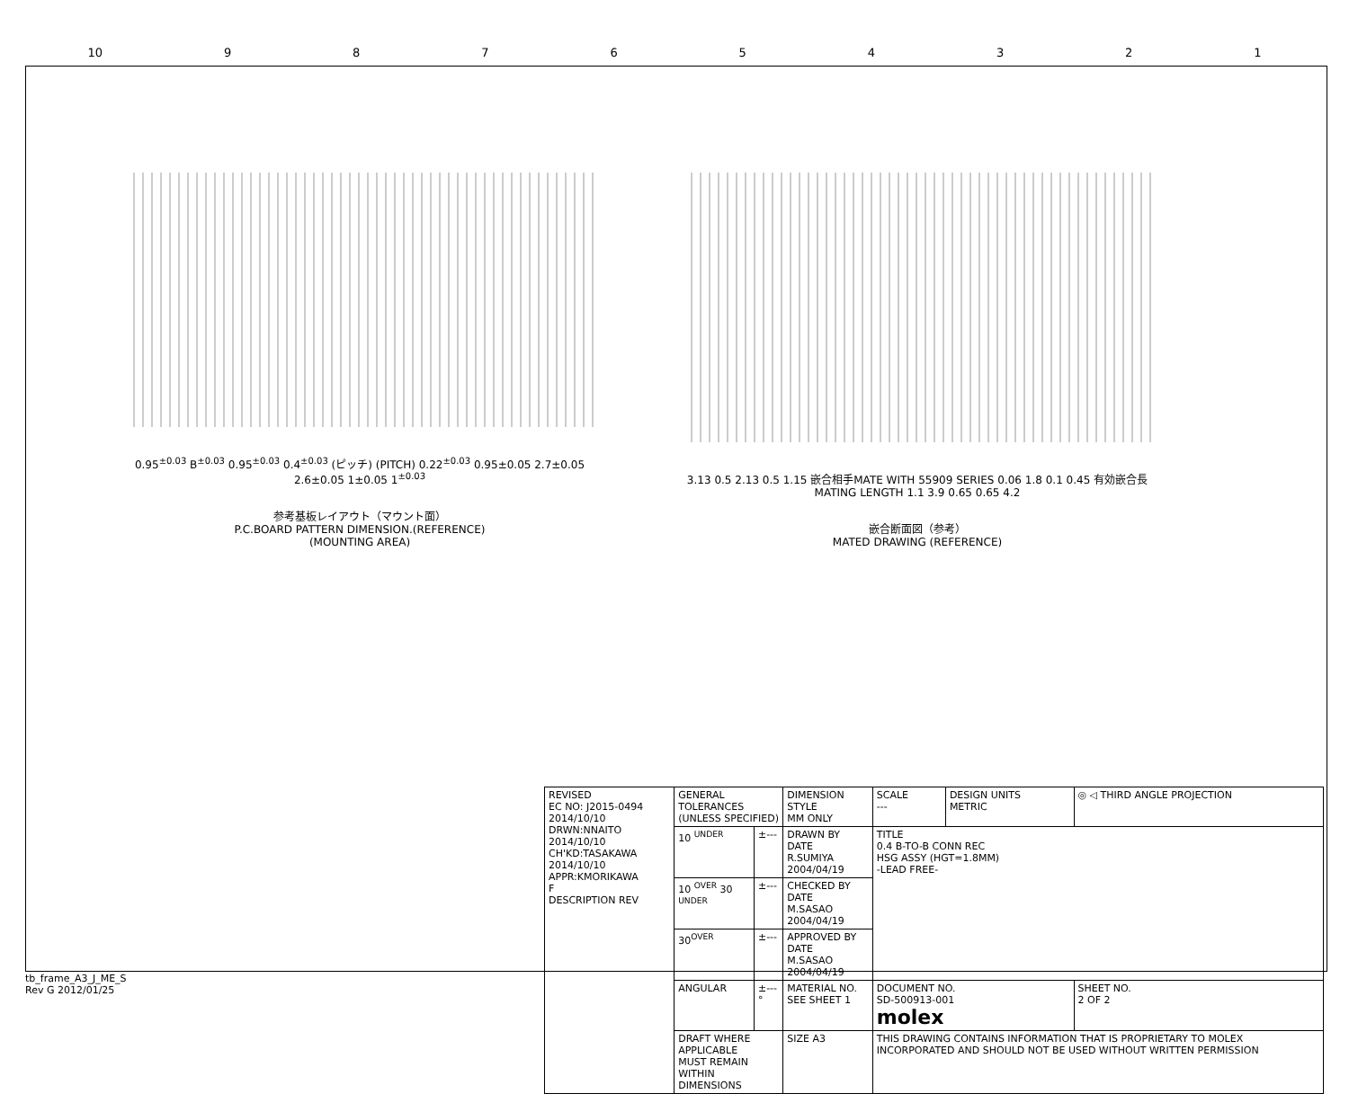10 987654321
0.95<sup>±0.03</sup> B<sup>±0.03</sup> 0.95<sup>±0.03</sup> 0.4<sup>±0.03</sup> (ピッチ) (PITCH) 0.22<sup>±0.03</sup> 0.95±0.05 2.7±0.05 2.6±0.05 1±0.05 1<sup>±0.03</sup>
参考基板レイアウト（マウント面）
P.C.BOARD PATTERN DIMENSION.(REFERENCE)
(MOUNTING AREA)
3.13 0.5 2.13 0.5 1.15 嵌合相手MATE WITH 55909 SERIES 0.06 1.8 0.1 0.45 有効嵌合長 MATING LENGTH 1.1 3.9 0.65 0.65 4.2
嵌合断面図（参考）
MATED DRAWING (REFERENCE)
| REVISED EC NO: J2015-0494 2014/10/10 DRWN:NNAITO 2014/10/10 CH'KD:TASAKAWA 2014/10/10 APPR:KMORIKAWA F DESCRIPTION REV | GENERAL TOLERANCES (UNLESS SPECIFIED) | | DIMENSION STYLE MM ONLY | SCALE --- | DESIGN UNITS METRIC | ◎ ◁ THIRD ANGLE PROJECTION | |
| | 10 <sup>UNDER</sup> | ±--- | DRAWN BY DATE R.SUMIYA 2004/04/19 | TITLE 0.4 B-TO-B CONN REC HSG ASSY (HGT=1.8MM) -LEAD FREE- | | | |
| | 10 <sup>OVER</sup> 30 <sup>UNDER</sup> | ±--- | CHECKED BY DATE M.SASAO 2004/04/19 | | | | |
| | 30<sup>OVER</sup> | ±--- | APPROVED BY DATE M.SASAO 2004/04/19 | | | | |
| | ANGULAR | ±--- ° | MATERIAL NO. SEE SHEET 1 | DOCUMENT NO. SD-500913-001 molex | | | SHEET NO. 2 OF 2 |
| | DRAFT WHERE APPLICABLE MUST REMAIN WITHIN DIMENSIONS | | SIZE A3 | THIS DRAWING CONTAINS INFORMATION THAT IS PROPRIETARY TO MOLEX INCORPORATED AND SHOULD NOT BE USED WITHOUT WRITTEN PERMISSION | | | |
tb_frame_A3_J_ME_S
Rev G 2012/01/25